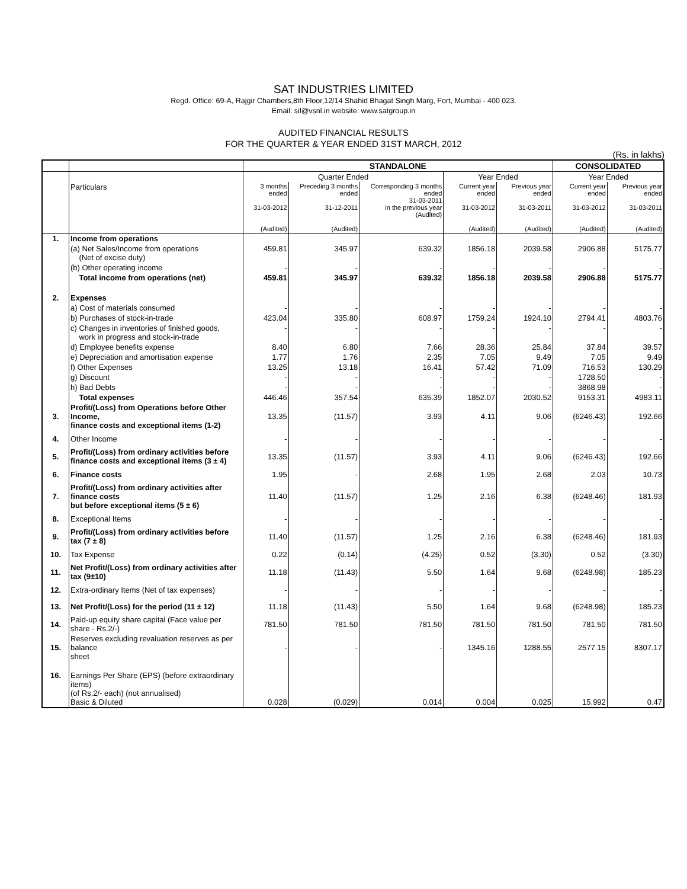SAT INDUSTRIES LIMITED
Regd. Office: 69-A, Rajgir Chambers,8th Floor,12/14 Shahid Bhagat Singh Marg, Fort, Mumbai - 400 023.
Email: sil@vsnl.in website: www.satgroup.in
AUDITED FINANCIAL RESULTS
FOR THE QUARTER & YEAR ENDED 31ST MARCH, 2012
(Rs. in lakhs)
| | | STANDALONE | | | | | CONSOLIDATED | |
| | | Quarter Ended | | | Year Ended | | Year Ended | |
| | Particulars | 3 months ended 31-03-2012 (Audited) | Preceding 3 months ended 31-12-2011 (Audited) | Corresponding 3 months ended 31-03-2011 in the previous year (Audited) | Current year ended 31-03-2012 (Audited) | Previous year ended 31-03-2011 (Audited) | Current year ended 31-03-2012 (Audited) | Previous year ended 31-03-2011 (Audited) |
| 1. | Income from operations | | | | | | | |
| | (a) Net Sales/Income from operations (Net of excise duty) | 459.81 | 345.97 | 639.32 | 1856.18 | 2039.58 | 2906.88 | 5175.77 |
| | (b) Other operating income | - | - | - | - | - | - | - |
| | Total income from operations (net) | 459.81 | 345.97 | 639.32 | 1856.18 | 2039.58 | 2906.88 | 5175.77 |
| 2. | Expenses | | | | | | | |
| | a) Cost of materials consumed | - | - | - | - | - | - | - |
| | b) Purchases of stock-in-trade | 423.04 | 335.80 | 608.97 | 1759.24 | 1924.10 | 2794.41 | 4803.76 |
| | c) Changes in inventories of finished goods, work in progress and stock-in-trade | - | - | - | - | - | - | - |
| | d) Employee benefits expense | 8.40 | 6.80 | 7.66 | 28.36 | 25.84 | 37.84 | 39.57 |
| | e) Depreciation and amortisation expense | 1.77 | 1.76 | 2.35 | 7.05 | 9.49 | 7.05 | 9.49 |
| | f) Other Expenses | 13.25 | 13.18 | 16.41 | 57.42 | 71.09 | 716.53 | 130.29 |
| | g) Discount | - | - | - | - | - | 1728.50 | - |
| | h) Bad Debts | - | - | - | - | - | 3868.98 | - |
| | Total expenses | 446.46 | 357.54 | 635.39 | 1852.07 | 2030.52 | 9153.31 | 4983.11 |
| 3. | Profit/(Loss) from Operations before Other Income, finance costs and exceptional items (1-2) | 13.35 | (11.57) | 3.93 | 4.11 | 9.06 | (6246.43) | 192.66 |
| 4. | Other Income | - | - | - | - | - | - | - |
| 5. | Profit/(Loss) from ordinary activities before finance costs and exceptional items (3 ± 4) | 13.35 | (11.57) | 3.93 | 4.11 | 9.06 | (6246.43) | 192.66 |
| 6. | Finance costs | 1.95 | - | 2.68 | 1.95 | 2.68 | 2.03 | 10.73 |
| 7. | Profit/(Loss) from ordinary activities after finance costs but before exceptional items (5 ± 6) | 11.40 | (11.57) | 1.25 | 2.16 | 6.38 | (6248.46) | 181.93 |
| 8. | Exceptional Items | - | - | - | - | - | - | - |
| 9. | Profit/(Loss) from ordinary activities before tax (7 ± 8) | 11.40 | (11.57) | 1.25 | 2.16 | 6.38 | (6248.46) | 181.93 |
| 10. | Tax Expense | 0.22 | (0.14) | (4.25) | 0.52 | (3.30) | 0.52 | (3.30) |
| 11. | Net Profit/(Loss) from ordinary activities after tax (9±10) | 11.18 | (11.43) | 5.50 | 1.64 | 9.68 | (6248.98) | 185.23 |
| 12. | Extra-ordinary Items (Net of tax expenses) | - | - | - | - | - | - | - |
| 13. | Net Profit/(Loss) for the period (11 ± 12) | 11.18 | (11.43) | 5.50 | 1.64 | 9.68 | (6248.98) | 185.23 |
| 14. | Paid-up equity share capital (Face value per share - Rs.2/-) | 781.50 | 781.50 | 781.50 | 781.50 | 781.50 | 781.50 | 781.50 |
| 15. | Reserves excluding revaluation reserves as per balance sheet | - | - | - | 1345.16 | 1288.55 | 2577.15 | 8307.17 |
| 16. | Earnings Per Share (EPS) (before extraordinary items) (of Rs.2/- each) (not annualised) Basic & Diluted | 0.028 | (0.029) | 0.014 | 0.004 | 0.025 | 15.992 | 0.47 |